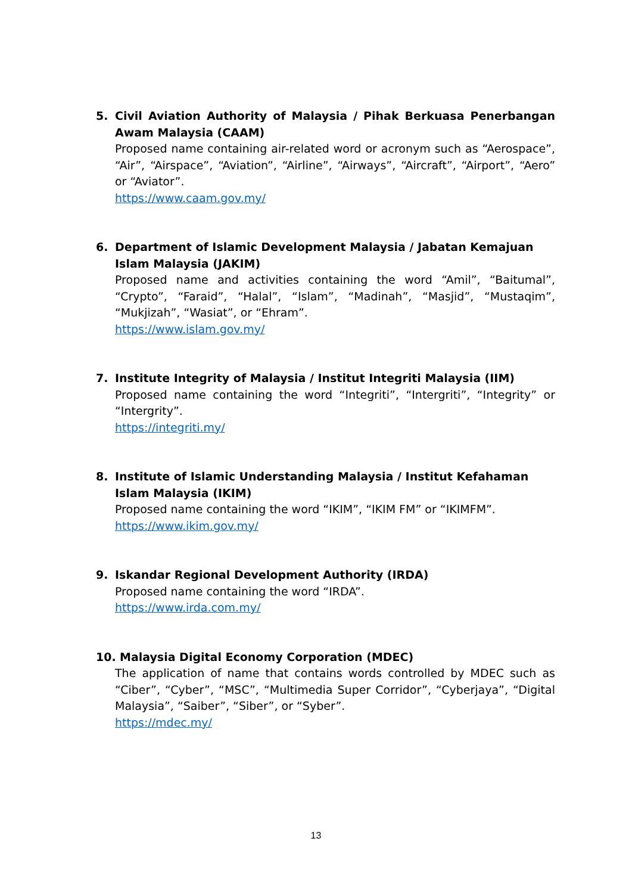5. Civil Aviation Authority of Malaysia / Pihak Berkuasa Penerbangan Awam Malaysia (CAAM)
Proposed name containing air-related word or acronym such as “Aerospace”, “Air”, “Airspace”, “Aviation”, “Airline”, “Airways”, “Aircraft”, “Airport”, “Aero” or “Aviator”.
https://www.caam.gov.my/
6. Department of Islamic Development Malaysia / Jabatan Kemajuan Islam Malaysia (JAKIM)
Proposed name and activities containing the word “Amil”, “Baitumal”, “Crypto”, “Faraid”, “Halal”, “Islam”, “Madinah”, “Masjid”, “Mustaqim”, “Mukjizah”, “Wasiat”, or “Ehram”.
https://www.islam.gov.my/
7. Institute Integrity of Malaysia / Institut Integriti Malaysia (IIM)
Proposed name containing the word “Integriti”, “Intergriti”, “Integrity” or “Intergrity”.
https://integriti.my/
8. Institute of Islamic Understanding Malaysia / Institut Kefahaman Islam Malaysia (IKIM)
Proposed name containing the word “IKIM”, “IKIM FM” or “IKIMFM”.
https://www.ikim.gov.my/
9. Iskandar Regional Development Authority (IRDA)
Proposed name containing the word “IRDA”.
https://www.irda.com.my/
10. Malaysia Digital Economy Corporation (MDEC)
The application of name that contains words controlled by MDEC such as “Ciber”, “Cyber”, “MSC”, “Multimedia Super Corridor”, “Cyberjaya”, “Digital Malaysia”, “Saiber”, “Siber”, or “Syber”.
https://mdec.my/
13